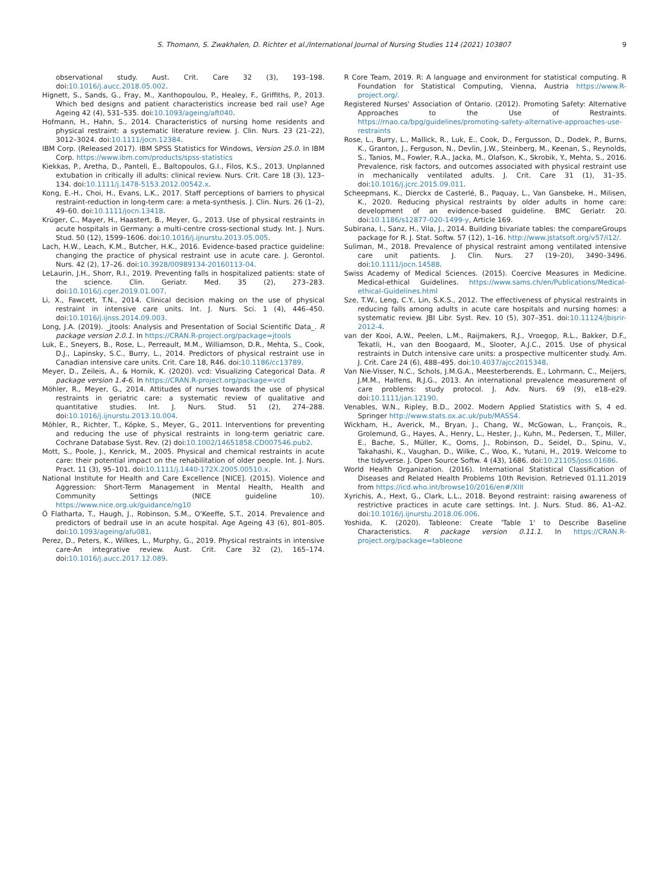S. Thomann, S. Zwakhalen, D. Richter et al./International Journal of Nursing Studies 114 (2021) 103807 9
observational study. Aust. Crit. Care 32 (3), 193–198. doi:10.1016/j.aucc.2018.05.002.
Hignett, S., Sands, G., Fray, M., Xanthopoulou, P., Healey, F., Griffiths, P., 2013. Which bed designs and patient characteristics increase bed rail use? Age Ageing 42 (4), 531–535. doi:10.1093/ageing/aft040.
Hofmann, H., Hahn, S., 2014. Characteristics of nursing home residents and physical restraint: a systematic literature review. J. Clin. Nurs. 23 (21–22), 3012–3024. doi:10.1111/jocn.12384.
IBM Corp. (Released 2017). IBM SPSS Statistics for Windows, Version 25.0. In IBM Corp. https://www.ibm.com/products/spss-statistics
Kiekkas, P., Aretha, D., Panteli, E., Baltopoulos, G.I., Filos, K.S., 2013. Unplanned extubation in critically ill adults: clinical review. Nurs. Crit. Care 18 (3), 123–134. doi:10.1111/j.1478-5153.2012.00542.x.
Kong, E.-H., Choi, H., Evans, L.K., 2017. Staff perceptions of barriers to physical restraint-reduction in long-term care: a meta-synthesis. J. Clin. Nurs. 26 (1–2), 49–60. doi:10.1111/jocn.13418.
Krüger, C., Mayer, H., Haastert, B., Meyer, G., 2013. Use of physical restraints in acute hospitals in Germany: a multi-centre cross-sectional study. Int. J. Nurs. Stud. 50 (12), 1599–1606. doi:10.1016/j.ijnurstu.2013.05.005.
Lach, H.W., Leach, K.M., Butcher, H.K., 2016. Evidence-based practice guideline: changing the practice of physical restraint use in acute care. J. Gerontol. Nurs. 42 (2), 17–26. doi:10.3928/00989134-20160113-04.
LeLaurin, J.H., Shorr, R.I., 2019. Preventing falls in hospitalized patients: state of the science. Clin. Geriatr. Med. 35 (2), 273–283. doi:10.1016/j.cger.2019.01.007.
Li, X., Fawcett, T.N., 2014. Clinical decision making on the use of physical restraint in intensive care units. Int. J. Nurs. Sci. 1 (4), 446–450. doi:10.1016/j.ijnss.2014.09.003.
Long, J.A. (2019). _jtools: Analysis and Presentation of Social Scientific Data_. R package version 2.0.1. In https://CRAN.R-project.org/package=jtools
Luk, E., Sneyers, B., Rose, L., Perreault, M.M., Williamson, D.R., Mehta, S., Cook, D.J., Lapinsky, S.C., Burry, L., 2014. Predictors of physical restraint use in Canadian intensive care units. Crit. Care 18, R46. doi:10.1186/cc13789.
Meyer, D., Zeileis, A., & Hornik, K. (2020). vcd: Visualizing Categorical Data. R package version 1.4-6. In https://CRAN.R-project.org/package=vcd
Möhler, R., Meyer, G., 2014. Attitudes of nurses towards the use of physical restraints in geriatric care: a systematic review of qualitative and quantitative studies. Int. J. Nurs. Stud. 51 (2), 274–288. doi:10.1016/j.ijnurstu.2013.10.004.
Möhler, R., Richter, T., Köpke, S., Meyer, G., 2011. Interventions for preventing and reducing the use of physical restraints in long-term geriatric care. Cochrane Database Syst. Rev. (2) doi:10.1002/14651858.CD007546.pub2.
Mott, S., Poole, J., Kenrick, M., 2005. Physical and chemical restraints in acute care: their potential impact on the rehabilitation of older people. Int. J. Nurs. Pract. 11 (3), 95–101. doi:10.1111/j.1440-172X.2005.00510.x.
National Institute for Health and Care Excellence [NICE]. (2015). Violence and Aggression: Short-Term Management in Mental Health, Health and Community Settings (NICE guideline 10). https://www.nice.org.uk/guidance/ng10
Ó Flatharta, T., Haugh, J., Robinson, S.M., O'Keeffe, S.T., 2014. Prevalence and predictors of bedrail use in an acute hospital. Age Ageing 43 (6), 801–805. doi:10.1093/ageing/afu081.
Perez, D., Peters, K., Wilkes, L., Murphy, G., 2019. Physical restraints in intensive care-An integrative review. Aust. Crit. Care 32 (2), 165–174. doi:10.1016/j.aucc.2017.12.089.
R Core Team, 2019. R: A language and environment for statistical computing. R Foundation for Statistical Computing, Vienna, Austria https://www.R-project.org/.
Registered Nurses' Association of Ontario. (2012). Promoting Safety: Alternative Approaches to the Use of Restraints. https://rnao.ca/bpg/guidelines/promoting-safety-alternative-approaches-use-restraints
Rose, L., Burry, L., Mallick, R., Luk, E., Cook, D., Fergusson, D., Dodek, P., Burns, K., Granton, J., Ferguson, N., Devlin, J.W., Steinberg, M., Keenan, S., Reynolds, S., Tanios, M., Fowler, R.A., Jacka, M., Olafson, K., Skrobik, Y., Mehta, S., 2016. Prevalence, risk factors, and outcomes associated with physical restraint use in mechanically ventilated adults. J. Crit. Care 31 (1), 31–35. doi:10.1016/j.jcrc.2015.09.011.
Scheepmans, K., Dierckx de Casterlé, B., Paquay, L., Van Gansbeke, H., Milisen, K., 2020. Reducing physical restraints by older adults in home care: development of an evidence-based guideline. BMC Geriatr. 20. doi:10.1186/s12877-020-1499-y, Article 169.
Subirana, I., Sanz, H., Vila, J., 2014. Building bivariate tables: the compareGroups package for R. J. Stat. Softw. 57 (12), 1–16. http://www.jstatsoft.org/v57/i12/.
Suliman, M., 2018. Prevalence of physical restraint among ventilated intensive care unit patients. J. Clin. Nurs. 27 (19–20), 3490–3496. doi:10.1111/jocn.14588.
Swiss Academy of Medical Sciences. (2015). Coercive Measures in Medicine. Medical-ethical Guidelines. https://www.sams.ch/en/Publications/Medical-ethical-Guidelines.html
Sze, T.W., Leng, C.Y., Lin, S.K.S., 2012. The effectiveness of physical restraints in reducing falls among adults in acute care hospitals and nursing homes: a systematic review. JBI Libr. Syst. Rev. 10 (5), 307–351. doi:10.11124/jbisrir-2012-4.
van der Kooi, A.W., Peelen, L.M., Raijmakers, R.J., Vroegop, R.L., Bakker, D.F., Tekatli, H., van den Boogaard, M., Slooter, A.J.C., 2015. Use of physical restraints in Dutch intensive care units: a prospective multicenter study. Am. J. Crit. Care 24 (6), 488–495. doi:10.4037/ajcc2015348.
Van Nie-Visser, N.C., Schols, J.M.G.A., Meesterberends, E., Lohrmann, C., Meijers, J.M.M., Halfens, R.J.G., 2013. An international prevalence measurement of care problems: study protocol. J. Adv. Nurs. 69 (9), e18–e29. doi:10.1111/jan.12190.
Venables, W.N., Ripley, B.D., 2002. Modern Applied Statistics with S, 4 ed. Springer http://www.stats.ox.ac.uk/pub/MASS4.
Wickham, H., Averick, M., Bryan, J., Chang, W., McGowan, L., François, R., Grolemund, G., Hayes, A., Henry, L., Hester, J., Kuhn, M., Pedersen, T., Miller, E., Bache, S., Müller, K., Ooms, J., Robinson, D., Seidel, D., Spinu, V., Takahashi, K., Vaughan, D., Wilke, C., Woo, K., Yutani, H., 2019. Welcome to the tidyverse. J. Open Source Softw. 4 (43), 1686. doi:10.21105/joss.01686.
World Health Organization. (2016). International Statistical Classification of Diseases and Related Health Problems 10th Revision. Retrieved 01.11.2019 from https://icd.who.int/browse10/2016/en#/XIII
Xyrichis, A., Hext, G., Clark, L.L., 2018. Beyond restraint: raising awareness of restrictive practices in acute care settings. Int. J. Nurs. Stud. 86, A1–A2. doi:10.1016/j.ijnurstu.2018.06.006.
Yoshida, K. (2020). Tableone: Create 'Table 1' to Describe Baseline Characteristics. R package version 0.11.1. In https://CRAN.R-project.org/package=tableone